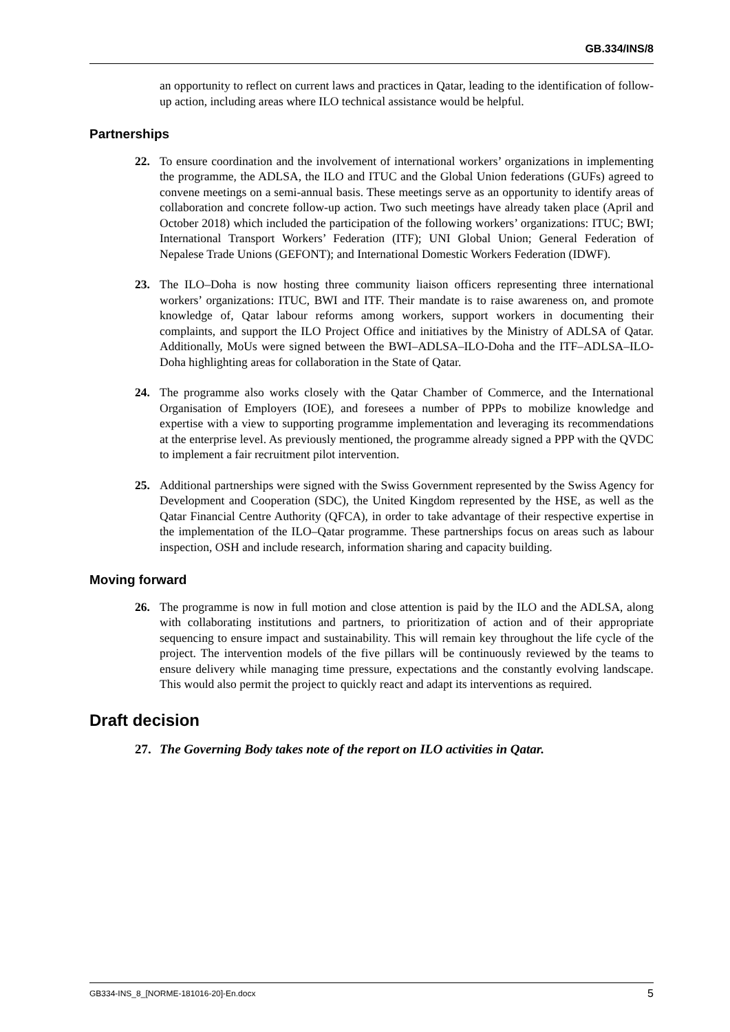GB.334/INS/8
an opportunity to reflect on current laws and practices in Qatar, leading to the identification of follow-up action, including areas where ILO technical assistance would be helpful.
Partnerships
22. To ensure coordination and the involvement of international workers’ organizations in implementing the programme, the ADLSA, the ILO and ITUC and the Global Union federations (GUFs) agreed to convene meetings on a semi-annual basis. These meetings serve as an opportunity to identify areas of collaboration and concrete follow-up action. Two such meetings have already taken place (April and October 2018) which included the participation of the following workers’ organizations: ITUC; BWI; International Transport Workers’ Federation (ITF); UNI Global Union; General Federation of Nepalese Trade Unions (GEFONT); and International Domestic Workers Federation (IDWF).
23. The ILO–Doha is now hosting three community liaison officers representing three international workers’ organizations: ITUC, BWI and ITF. Their mandate is to raise awareness on, and promote knowledge of, Qatar labour reforms among workers, support workers in documenting their complaints, and support the ILO Project Office and initiatives by the Ministry of ADLSA of Qatar. Additionally, MoUs were signed between the BWI–ADLSA–ILO-Doha and the ITF–ADLSA–ILO-Doha highlighting areas for collaboration in the State of Qatar.
24. The programme also works closely with the Qatar Chamber of Commerce, and the International Organisation of Employers (IOE), and foresees a number of PPPs to mobilize knowledge and expertise with a view to supporting programme implementation and leveraging its recommendations at the enterprise level. As previously mentioned, the programme already signed a PPP with the QVDC to implement a fair recruitment pilot intervention.
25. Additional partnerships were signed with the Swiss Government represented by the Swiss Agency for Development and Cooperation (SDC), the United Kingdom represented by the HSE, as well as the Qatar Financial Centre Authority (QFCA), in order to take advantage of their respective expertise in the implementation of the ILO–Qatar programme. These partnerships focus on areas such as labour inspection, OSH and include research, information sharing and capacity building.
Moving forward
26. The programme is now in full motion and close attention is paid by the ILO and the ADLSA, along with collaborating institutions and partners, to prioritization of action and of their appropriate sequencing to ensure impact and sustainability. This will remain key throughout the life cycle of the project. The intervention models of the five pillars will be continuously reviewed by the teams to ensure delivery while managing time pressure, expectations and the constantly evolving landscape. This would also permit the project to quickly react and adapt its interventions as required.
Draft decision
27. The Governing Body takes note of the report on ILO activities in Qatar.
GB334-INS_8_[NORME-181016-20]-En.docx 5